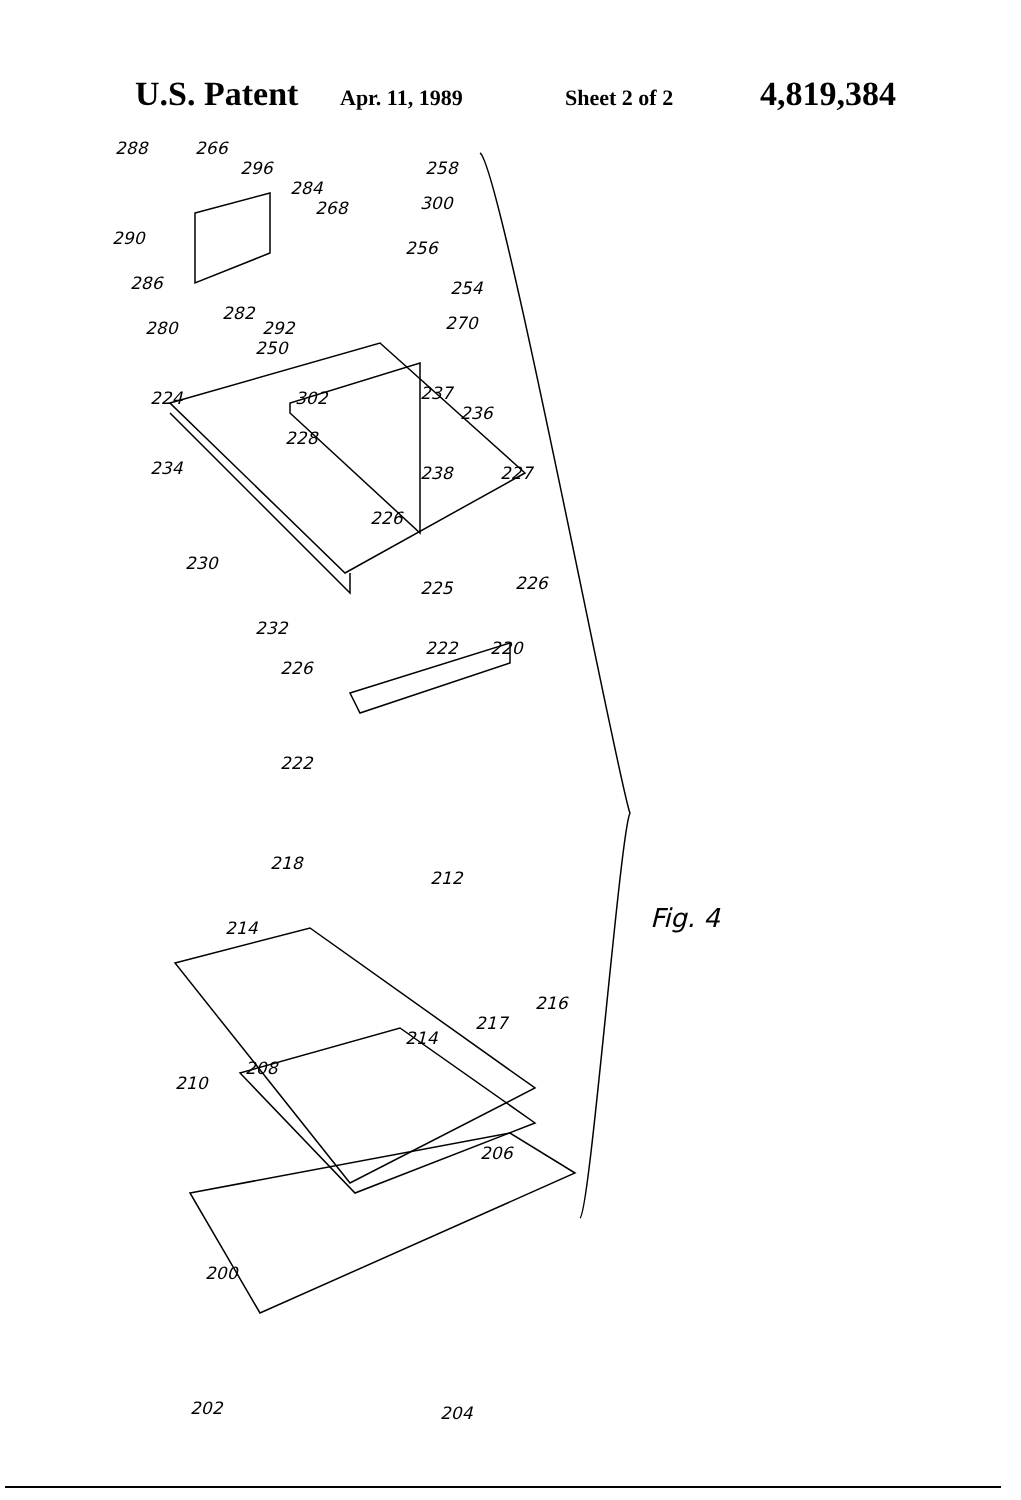U.S. Patent Apr. 11, 1989 Sheet 2 of 2 4,819,384
288 266
296 258
284
268 300
290 256
286 254
282 270 280 292
250
224 302 237
236
228
234 238 227
226
230
225 226
232
222 220
226
222
218
212
Fig. 4 214
216
217
214
208
210
206
200
202 204